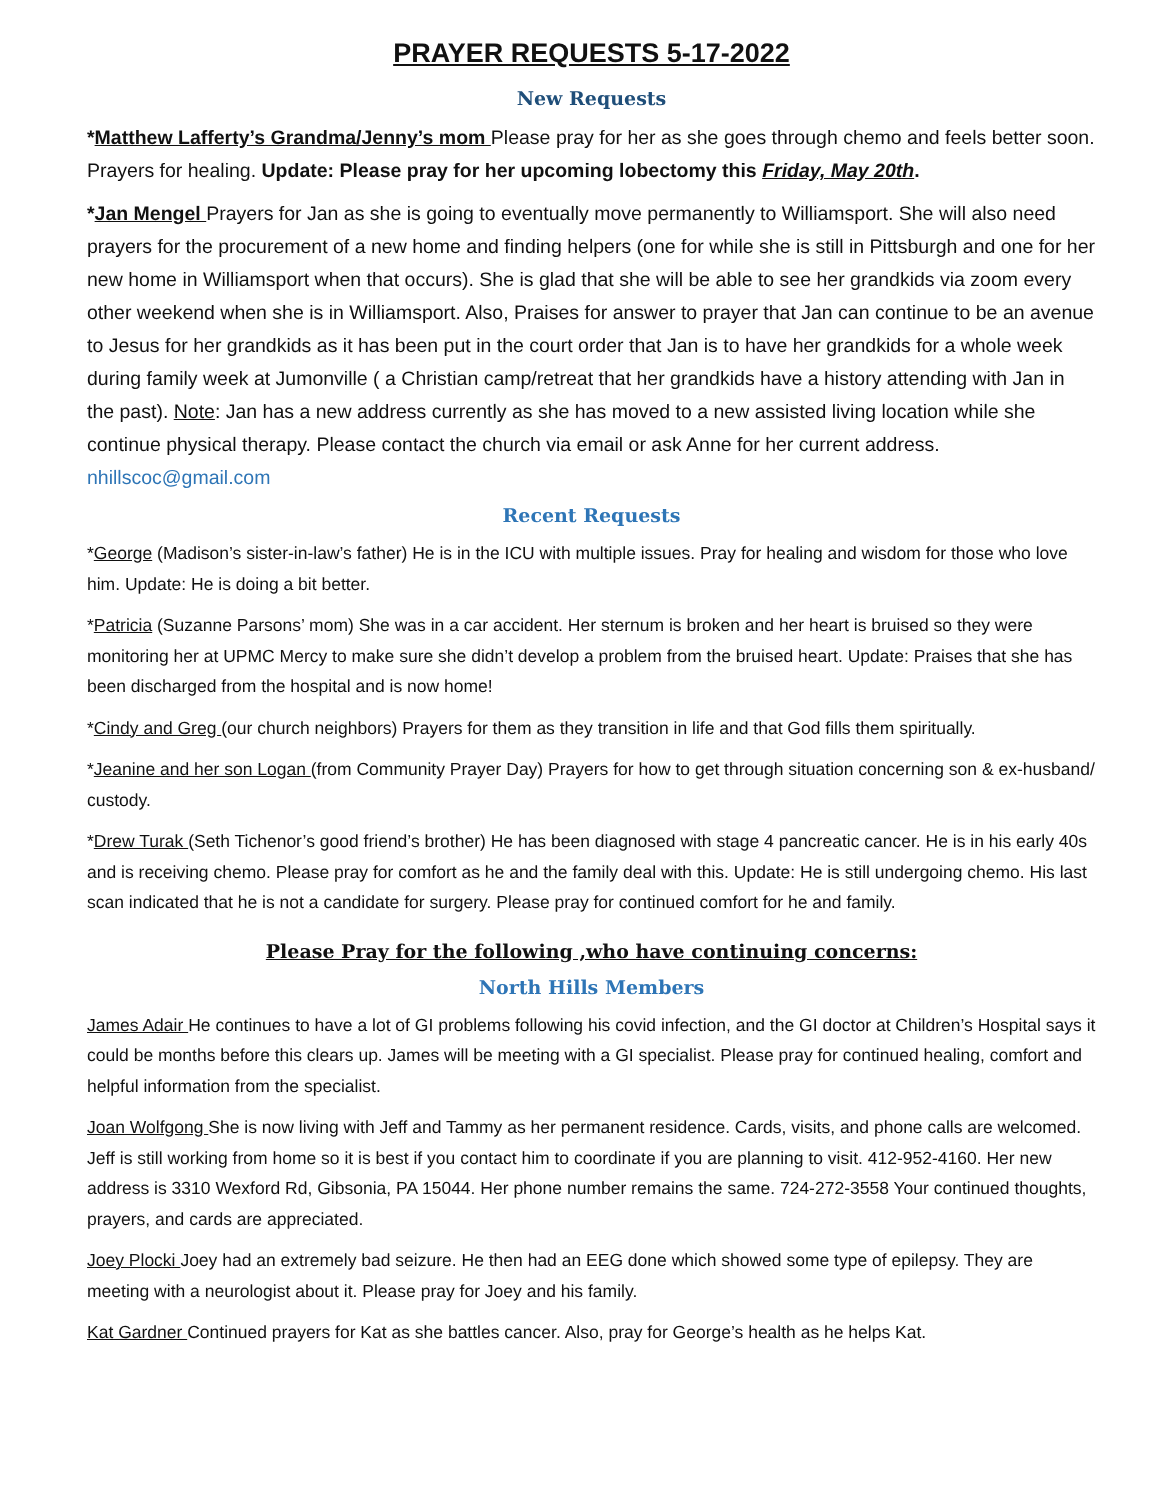PRAYER REQUESTS 5-17-2022
New Requests
*Matthew Lafferty’s Grandma/Jenny’s mom Please pray for her as she goes through chemo and feels better soon. Prayers for healing. Update: Please pray for her upcoming lobectomy this Friday, May 20th.
*Jan Mengel Prayers for Jan as she is going to eventually move permanently to Williamsport. She will also need prayers for the procurement of a new home and finding helpers (one for while she is still in Pittsburgh and one for her new home in Williamsport when that occurs). She is glad that she will be able to see her grandkids via zoom every other weekend when she is in Williamsport. Also, Praises for answer to prayer that Jan can continue to be an avenue to Jesus for her grandkids as it has been put in the court order that Jan is to have her grandkids for a whole week during family week at Jumonville ( a Christian camp/retreat that her grandkids have a history attending with Jan in the past). Note: Jan has a new address currently as she has moved to a new assisted living location while she continue physical therapy. Please contact the church via email or ask Anne for her current address. nhillscoc@gmail.com
Recent Requests
*George (Madison’s sister-in-law’s father) He is in the ICU with multiple issues. Pray for healing and wisdom for those who love him. Update: He is doing a bit better.
*Patricia (Suzanne Parsons’ mom) She was in a car accident. Her sternum is broken and her heart is bruised so they were monitoring her at UPMC Mercy to make sure she didn’t develop a problem from the bruised heart. Update: Praises that she has been discharged from the hospital and is now home!
*Cindy and Greg (our church neighbors) Prayers for them as they transition in life and that God fills them spiritually.
*Jeanine and her son Logan (from Community Prayer Day) Prayers for how to get through situation concerning son & ex-husband/ custody.
*Drew Turak (Seth Tichenor’s good friend’s brother) He has been diagnosed with stage 4 pancreatic cancer. He is in his early 40s and is receiving chemo. Please pray for comfort as he and the family deal with this. Update: He is still undergoing chemo. His last scan indicated that he is not a candidate for surgery. Please pray for continued comfort for he and family.
Please Pray for the following ,who have continuing concerns:
North Hills Members
James Adair He continues to have a lot of GI problems following his covid infection, and the GI doctor at Children’s Hospital says it could be months before this clears up. James will be meeting with a GI specialist. Please pray for continued healing, comfort and helpful information from the specialist.
Joan Wolfgong She is now living with Jeff and Tammy as her permanent residence. Cards, visits, and phone calls are welcomed. Jeff is still working from home so it is best if you contact him to coordinate if you are planning to visit. 412-952-4160. Her new address is 3310 Wexford Rd, Gibsonia, PA 15044. Her phone number remains the same. 724-272-3558 Your continued thoughts, prayers, and cards are appreciated.
Joey Plocki Joey had an extremely bad seizure. He then had an EEG done which showed some type of epilepsy. They are meeting with a neurologist about it. Please pray for Joey and his family.
Kat Gardner Continued prayers for Kat as she battles cancer. Also, pray for George’s health as he helps Kat.